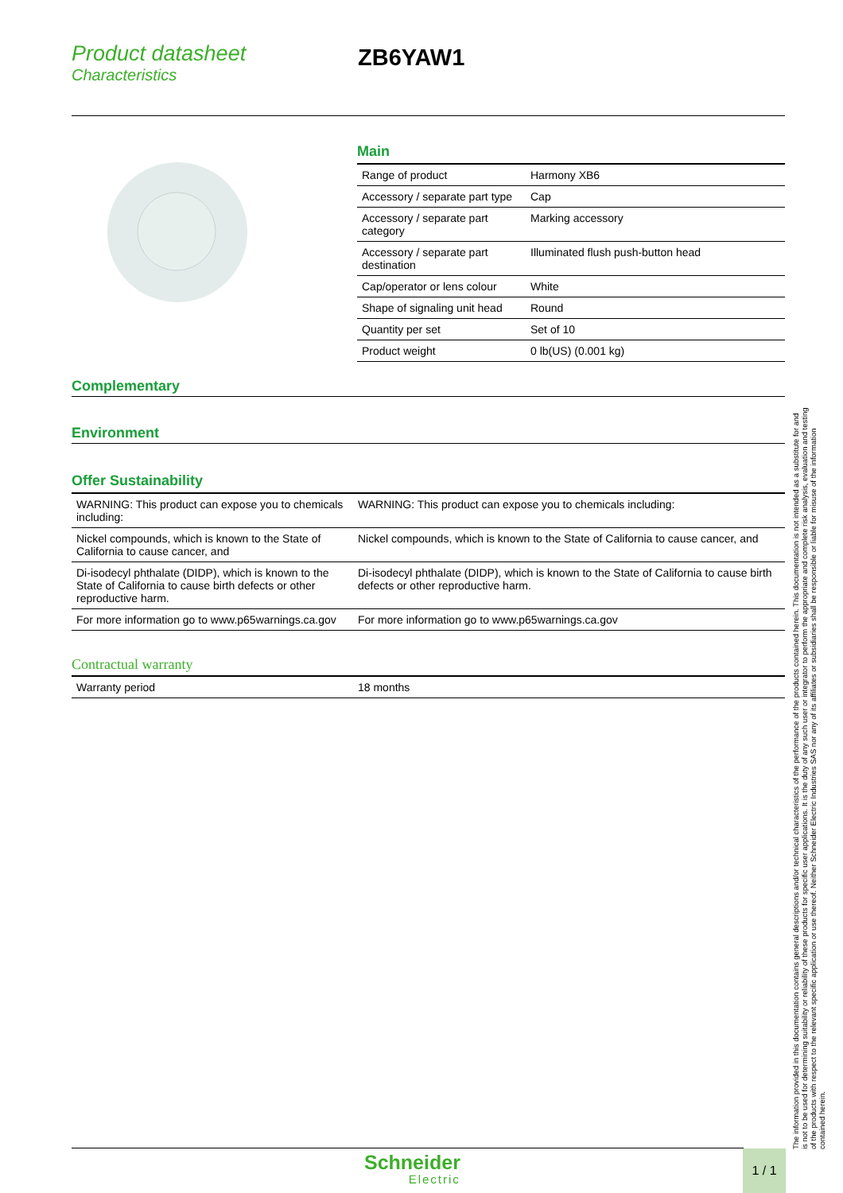Product datasheet
Characteristics
ZB6YAW1
Main
| Range of product | Harmony XB6 |
| Accessory / separate part type | Cap |
| Accessory / separate part category | Marking accessory |
| Accessory / separate part destination | Illuminated flush push-button head |
| Cap/operator or lens colour | White |
| Shape of signaling unit head | Round |
| Quantity per set | Set of 10 |
| Product weight | 0 lb(US) (0.001 kg) |
Complementary
Environment
Offer Sustainability
| WARNING: This product can expose you to chemicals including: | WARNING: This product can expose you to chemicals including: |
| Nickel compounds, which is known to the State of California to cause cancer, and | Nickel compounds, which is known to the State of California to cause cancer, and |
| Di-isodecyl phthalate (DIDP), which is known to the State of California to cause birth defects or other reproductive harm. | Di-isodecyl phthalate (DIDP), which is known to the State of California to cause birth defects or other reproductive harm. |
| For more information go to www.p65warnings.ca.gov | For more information go to www.p65warnings.ca.gov |
Contractual warranty
| Warranty period | 18 months |
The information provided in this documentation contains general descriptions and/or technical characteristics of the performance of the products contained herein. This documentation is not intended as a substitute for and is not to be used for determining suitability or reliability of these products for specific user applications. It is the duty of any such user or integrator to perform the appropriate and complete risk analysis, evaluation and testing of the products with respect to the relevant specific application or use thereof. Neither Schneider Electric Industries SAS nor any of its affiliates or subsidiaries shall be responsible or liable for misuse of the information contained herein.
Schneider
Electric
1 / 1